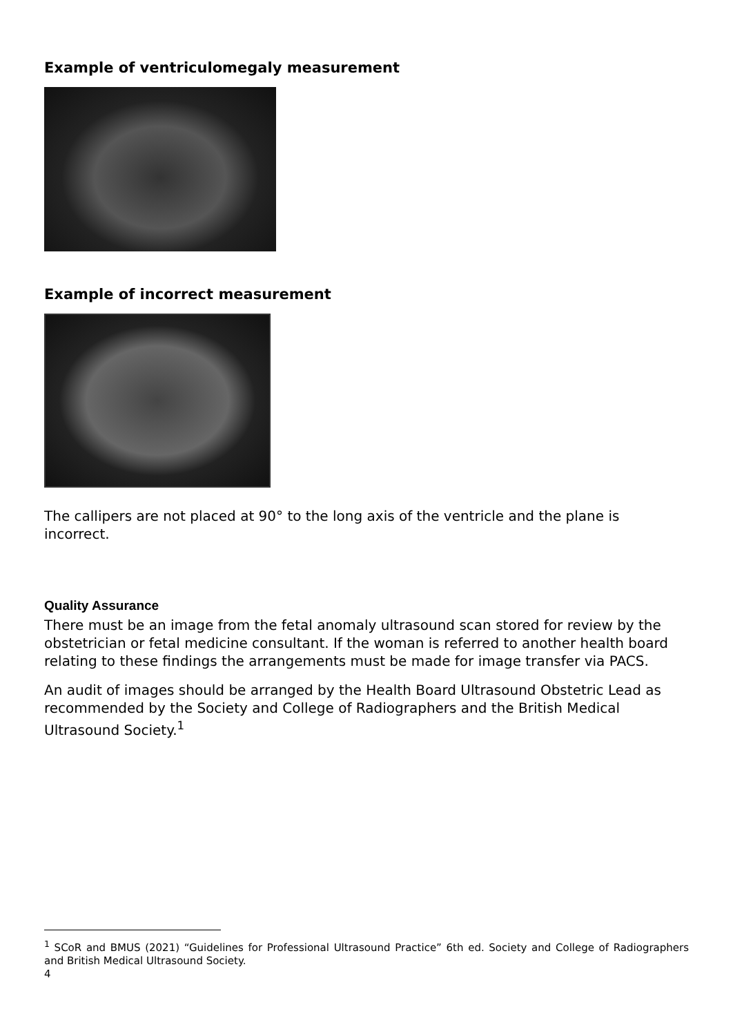Example of ventriculomegaly measurement
Example of incorrect measurement
The callipers are not placed at 90° to the long axis of the ventricle and the plane is incorrect.
Quality Assurance
There must be an image from the fetal anomaly ultrasound scan stored for review by the obstetrician or fetal medicine consultant. If the woman is referred to another health board relating to these findings the arrangements must be made for image transfer via PACS.
An audit of images should be arranged by the Health Board Ultrasound Obstetric Lead as recommended by the Society and College of Radiographers and the British Medical Ultrasound Society.<sup>1</sup>
<sup>1</sup> SCoR and BMUS (2021) “Guidelines for Professional Ultrasound Practice” 6th ed. Society and College of Radiographers and British Medical Ultrasound Society.
4